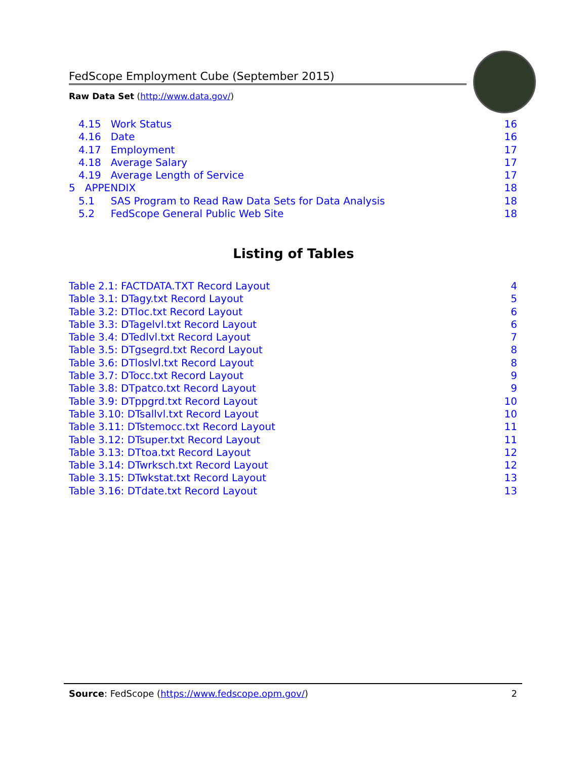FedScope Employment Cube (September 2015)
Raw Data Set (http://www.data.gov/)
4.15 Work Status 16
4.16 Date 16
4.17 Employment 17
4.18 Average Salary 17
4.19 Average Length of Service 17
5 APPENDIX 18
5.1 SAS Program to Read Raw Data Sets for Data Analysis 18
5.2 FedScope General Public Web Site 18
Listing of Tables
Table 2.1: FACTDATA.TXT Record Layout 4
Table 3.1: DTagy.txt Record Layout 5
Table 3.2: DTloc.txt Record Layout 6
Table 3.3: DTagelvl.txt Record Layout 6
Table 3.4: DTedlvl.txt Record Layout 7
Table 3.5: DTgsegrd.txt Record Layout 8
Table 3.6: DTloslvl.txt Record Layout 8
Table 3.7: DTocc.txt Record Layout 9
Table 3.8: DTpatco.txt Record Layout 9
Table 3.9: DTppgrd.txt Record Layout 10
Table 3.10: DTsallvl.txt Record Layout 10
Table 3.11: DTstemocc.txt Record Layout 11
Table 3.12: DTsuper.txt Record Layout 11
Table 3.13: DTtoa.txt Record Layout 12
Table 3.14: DTwrksch.txt Record Layout 12
Table 3.15: DTwkstat.txt Record Layout 13
Table 3.16: DTdate.txt Record Layout 13
Source: FedScope (https://www.fedscope.opm.gov/) 2